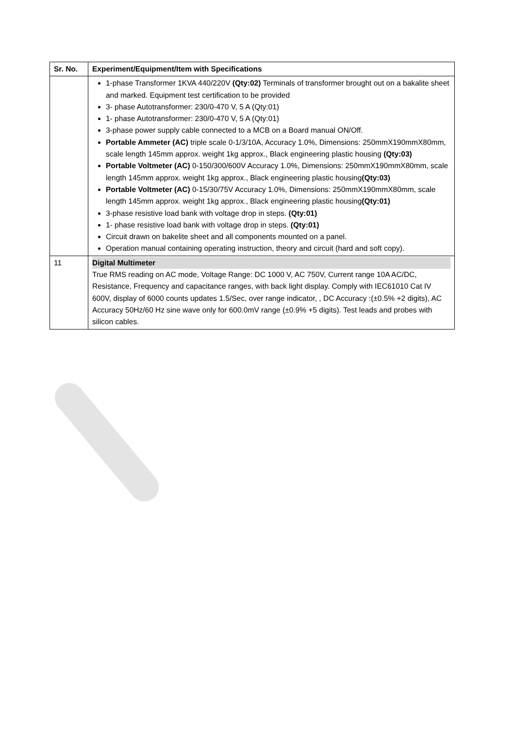| Sr. No. | Experiment/Equipment/Item with Specifications |
| --- | --- |
| | 1-phase Transformer 1KVA 440/220V (Qty:02) Terminals of transformer brought out on a bakalite sheet and marked. Equipment test certification to be provided 3- phase Autotransformer: 230/0-470 V, 5 A (Qty:01) 1- phase Autotransformer: 230/0-470 V, 5 A (Qty:01) 3-phase power supply cable connected to a MCB on a Board manual ON/Off. Portable Ammeter (AC) triple scale 0-1/3/10A, Accuracy 1.0%, Dimensions: 250mmX190mmX80mm, scale length 145mm approx. weight 1kg approx., Black engineering plastic housing (Qty:03) Portable Voltmeter (AC) 0-150/300/600V Accuracy 1.0%, Dimensions: 250mmX190mmX80mm, scale length 145mm approx. weight 1kg approx., Black engineering plastic housing (Qty:03) Portable Voltmeter (AC) 0-15/30/75V Accuracy 1.0%, Dimensions: 250mmX190mmX80mm, scale length 145mm approx. weight 1kg approx., Black engineering plastic housing (Qty:01) 3-phase resistive load bank with voltage drop in steps. (Qty:01) 1- phase resistive load bank with voltage drop in steps. (Qty:01) Circuit drawn on bakelite sheet and all components mounted on a panel. Operation manual containing operating instruction, theory and circuit (hard and soft copy). |
| 11 | Digital Multimeter True RMS reading on AC mode, Voltage Range: DC 1000 V, AC 750V, Current range 10A AC/DC, Resistance, Frequency and capacitance ranges, with back light display. Comply with IEC61010 Cat IV 600V, display of 6000 counts updates 1.5/Sec, over range indicator, , DC Accuracy :(±0.5% +2 digits), AC Accuracy 50Hz/60 Hz sine wave only for 600.0mV range (±0.9% +5 digits). Test leads and probes with silicon cables. |